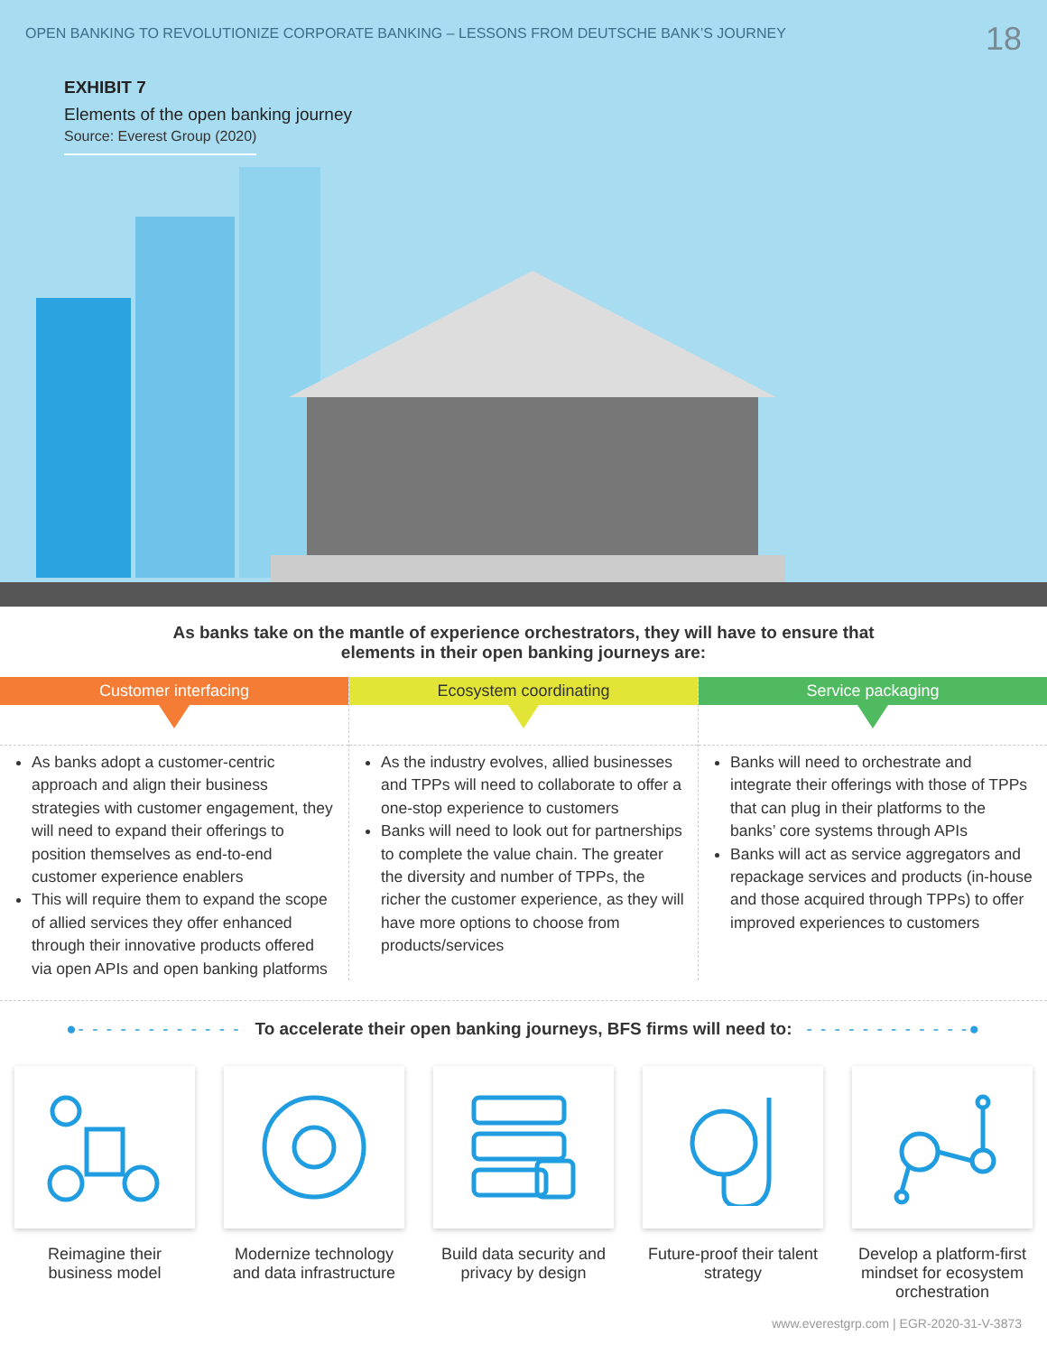OPEN BANKING TO REVOLUTIONIZE CORPORATE BANKING – LESSONS FROM DEUTSCHE BANK’S JOURNEY 18
EXHIBIT 7
Elements of the open banking journey
Source: Everest Group (2020)
As banks take on the mantle of experience orchestrators, they will have to ensure that
elements in their open banking journeys are:
Customer interfacing
As banks adopt a customer-centric approach and align their business strategies with customer engagement, they will need to expand their offerings to position themselves as end-to-end customer experience enablers
This will require them to expand the scope of allied services they offer enhanced through their innovative products offered via open APIs and open banking platforms
Ecosystem coordinating
As the industry evolves, allied businesses and TPPs will need to collaborate to offer a one-stop experience to customers
Banks will need to look out for partnerships to complete the value chain. The greater the diversity and number of TPPs, the richer the customer experience, as they will have more options to choose from products/services
Service packaging
Banks will need to orchestrate and integrate their offerings with those of TPPs that can plug in their platforms to the banks’ core systems through APIs
Banks will act as service aggregators and repackage services and products (in-house and those acquired through TPPs) to offer improved experiences to customers
●- - - - - - - - - - - - To accelerate their open banking journeys, BFS firms will need to: - - - - - - - - - - - -●
Reimagine their business model
Modernize technology and data infrastructure
Build data security and privacy by design
Future-proof their talent strategy
Develop a platform-first mindset for ecosystem orchestration
www.everestgrp.com | EGR-2020-31-V-3873